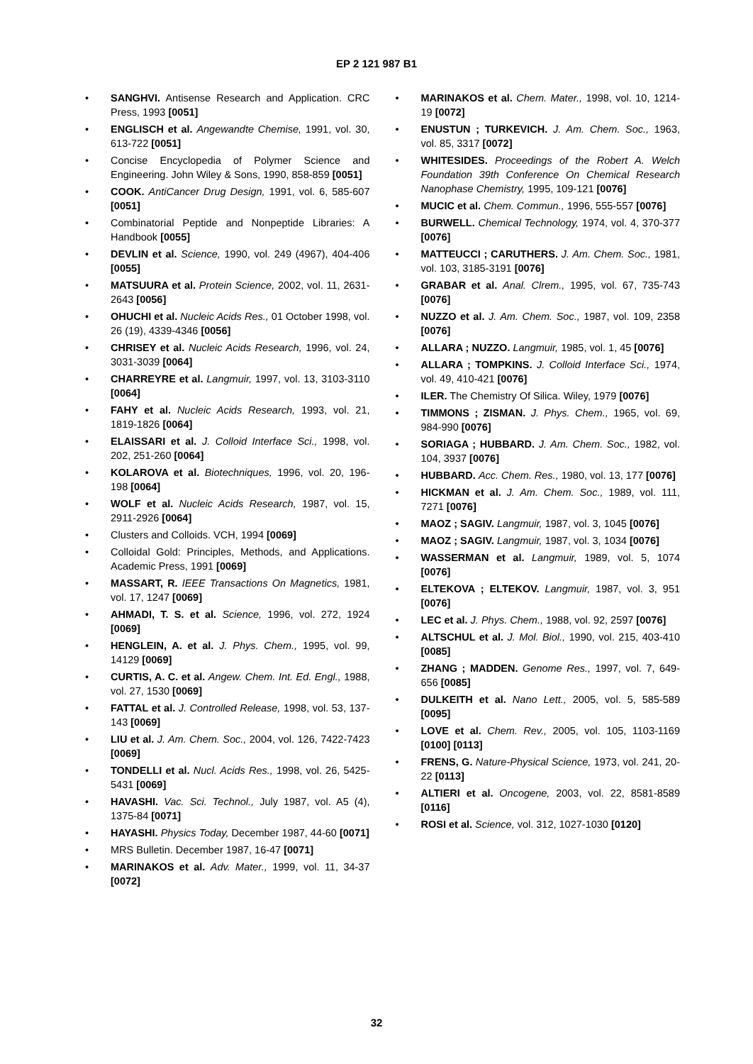EP 2 121 987 B1
• SANGHVI. Antisense Research and Application. CRC Press, 1993 [0051]
• ENGLISCH et al. Angewandte Chemise, 1991, vol. 30, 613-722 [0051]
• Concise Encyclopedia of Polymer Science and Engineering. John Wiley & Sons, 1990, 858-859 [0051]
• COOK. AntiCancer Drug Design, 1991, vol. 6, 585-607 [0051]
• Combinatorial Peptide and Nonpeptide Libraries: A Handbook [0055]
• DEVLIN et al. Science, 1990, vol. 249 (4967), 404-406 [0055]
• MATSUURA et al. Protein Science, 2002, vol. 11, 2631-2643 [0056]
• OHUCHI et al. Nucleic Acids Res., 01 October 1998, vol. 26 (19), 4339-4346 [0056]
• CHRISEY et al. Nucleic Acids Research, 1996, vol. 24, 3031-3039 [0064]
• CHARREYRE et al. Langmuir, 1997, vol. 13, 3103-3110 [0064]
• FAHY et al. Nucleic Acids Research, 1993, vol. 21, 1819-1826 [0064]
• ELAISSARI et al. J. Colloid Interface Sci., 1998, vol. 202, 251-260 [0064]
• KOLAROVA et al. Biotechniques, 1996, vol. 20, 196-198 [0064]
• WOLF et al. Nucleic Acids Research, 1987, vol. 15, 2911-2926 [0064]
• Clusters and Colloids. VCH, 1994 [0069]
• Colloidal Gold: Principles, Methods, and Applications. Academic Press, 1991 [0069]
• MASSART, R. IEEE Transactions On Magnetics, 1981, vol. 17, 1247 [0069]
• AHMADI, T. S. et al. Science, 1996, vol. 272, 1924 [0069]
• HENGLEIN, A. et al. J. Phys. Chem., 1995, vol. 99, 14129 [0069]
• CURTIS, A. C. et al. Angew. Chem. Int. Ed. Engl., 1988, vol. 27, 1530 [0069]
• FATTAL et al. J. Controlled Release, 1998, vol. 53, 137-143 [0069]
• LIU et al. J. Am. Chem. Soc., 2004, vol. 126, 7422-7423 [0069]
• TONDELLI et al. Nucl. Acids Res., 1998, vol. 26, 5425-5431 [0069]
• HAVASHI. Vac. Sci. Technol., July 1987, vol. A5 (4), 1375-84 [0071]
• HAYASHI. Physics Today, December 1987, 44-60 [0071]
• MRS Bulletin. December 1987, 16-47 [0071]
• MARINAKOS et al. Adv. Mater., 1999, vol. 11, 34-37 [0072]
• MARINAKOS et al. Chem. Mater., 1998, vol. 10, 1214-19 [0072]
• ENUSTUN ; TURKEVICH. J. Am. Chem. Soc., 1963, vol. 85, 3317 [0072]
• WHITESIDES. Proceedings of the Robert A. Welch Foundation 39th Conference On Chemical Research Nanophase Chemistry, 1995, 109-121 [0076]
• MUCIC et al. Chem. Commun., 1996, 555-557 [0076]
• BURWELL. Chemical Technology, 1974, vol. 4, 370-377 [0076]
• MATTEUCCI ; CARUTHERS. J. Am. Chem. Soc., 1981, vol. 103, 3185-3191 [0076]
• GRABAR et al. Anal. Clrem., 1995, vol. 67, 735-743 [0076]
• NUZZO et al. J. Am. Chem. Soc., 1987, vol. 109, 2358 [0076]
• ALLARA ; NUZZO. Langmuir, 1985, vol. 1, 45 [0076]
• ALLARA ; TOMPKINS. J. Colloid Interface Sci., 1974, vol. 49, 410-421 [0076]
• ILER. The Chemistry Of Silica. Wiley, 1979 [0076]
• TIMMONS ; ZISMAN. J. Phys. Chem., 1965, vol. 69, 984-990 [0076]
• SORIAGA ; HUBBARD. J. Am. Chem. Soc., 1982, vol. 104, 3937 [0076]
• HUBBARD. Acc. Chem. Res., 1980, vol. 13, 177 [0076]
• HICKMAN et al. J. Am. Chem. Soc., 1989, vol. 111, 7271 [0076]
• MAOZ ; SAGIV. Langmuir, 1987, vol. 3, 1045 [0076]
• MAOZ ; SAGIV. Langmuir, 1987, vol. 3, 1034 [0076]
• WASSERMAN et al. Langmuir, 1989, vol. 5, 1074 [0076]
• ELTEKOVA ; ELTEKOV. Langmuir, 1987, vol. 3, 951 [0076]
• LEC et al. J. Phys. Chem., 1988, vol. 92, 2597 [0076]
• ALTSCHUL et al. J. Mol. Biol., 1990, vol. 215, 403-410 [0085]
• ZHANG ; MADDEN. Genome Res., 1997, vol. 7, 649-656 [0085]
• DULKEITH et al. Nano Lett., 2005, vol. 5, 585-589 [0095]
• LOVE et al. Chem. Rev., 2005, vol. 105, 1103-1169 [0100] [0113]
• FRENS, G. Nature-Physical Science, 1973, vol. 241, 20-22 [0113]
• ALTIERI et al. Oncogene, 2003, vol. 22, 8581-8589 [0116]
• ROSI et al. Science, vol. 312, 1027-1030 [0120]
32